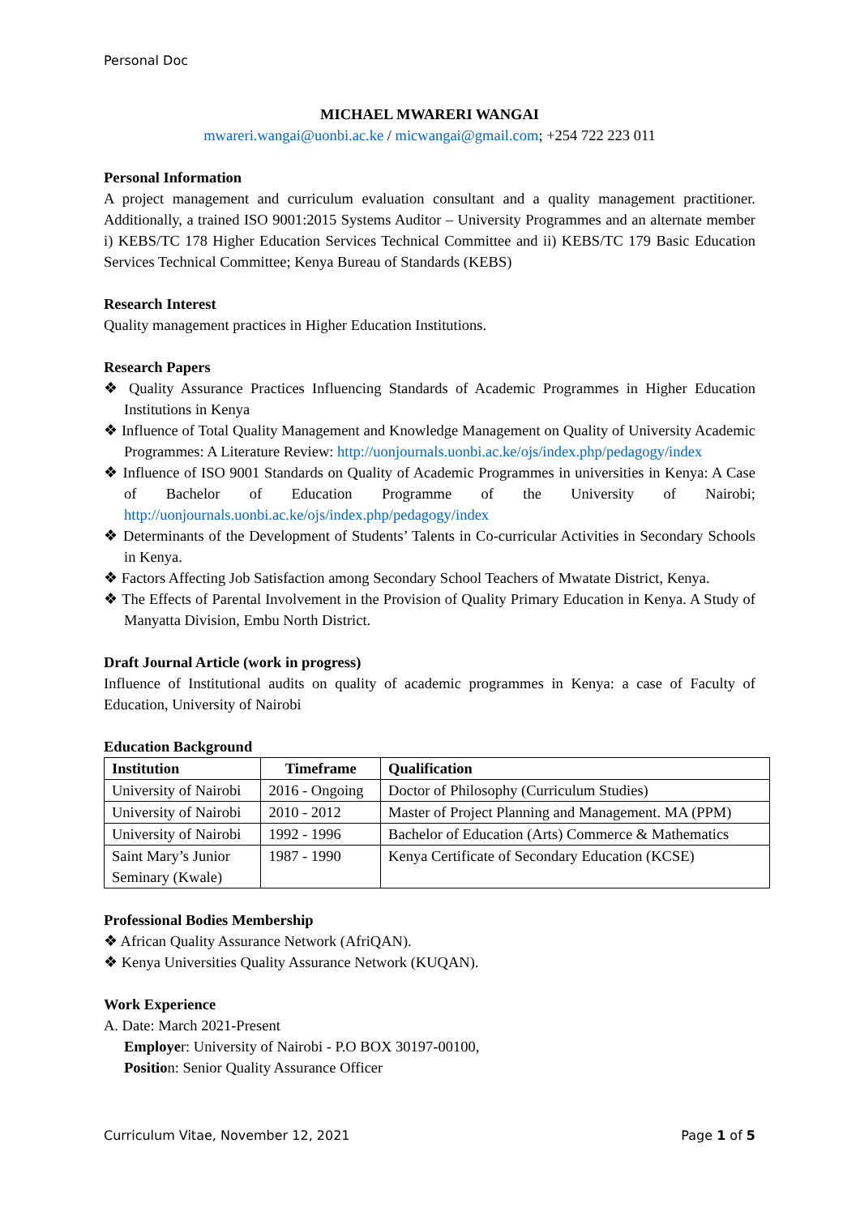Personal Doc
MICHAEL MWARERI WANGAI
mwareri.wangai@uonbi.ac.ke / micwangai@gmail.com; +254 722 223 011
Personal Information
A project management and curriculum evaluation consultant and a quality management practitioner. Additionally, a trained ISO 9001:2015 Systems Auditor – University Programmes and an alternate member i) KEBS/TC 178 Higher Education Services Technical Committee and ii) KEBS/TC 179 Basic Education Services Technical Committee; Kenya Bureau of Standards (KEBS)
Research Interest
Quality management practices in Higher Education Institutions.
Research Papers
❖ Quality Assurance Practices Influencing Standards of Academic Programmes in Higher Education Institutions in Kenya
❖ Influence of Total Quality Management and Knowledge Management on Quality of University Academic Programmes: A Literature Review: http://uonjournals.uonbi.ac.ke/ojs/index.php/pedagogy/index
❖ Influence of ISO 9001 Standards on Quality of Academic Programmes in universities in Kenya: A Case of Bachelor of Education Programme of the University of Nairobi; http://uonjournals.uonbi.ac.ke/ojs/index.php/pedagogy/index
❖ Determinants of the Development of Students’ Talents in Co-curricular Activities in Secondary Schools in Kenya.
❖ Factors Affecting Job Satisfaction among Secondary School Teachers of Mwatate District, Kenya.
❖ The Effects of Parental Involvement in the Provision of Quality Primary Education in Kenya. A Study of Manyatta Division, Embu North District.
Draft Journal Article (work in progress)
Influence of Institutional audits on quality of academic programmes in Kenya: a case of Faculty of Education, University of Nairobi
Education Background
| Institution | Timeframe | Qualification |
| --- | --- | --- |
| University of Nairobi | 2016 - Ongoing | Doctor of Philosophy (Curriculum Studies) |
| University of Nairobi | 2010 - 2012 | Master of Project Planning and Management. MA (PPM) |
| University of Nairobi | 1992 - 1996 | Bachelor of Education (Arts) Commerce & Mathematics |
| Saint Mary’s Junior Seminary (Kwale) | 1987 - 1990 | Kenya Certificate of Secondary Education (KCSE) |
Professional Bodies Membership
❖ African Quality Assurance Network (AfriQAN).
❖ Kenya Universities Quality Assurance Network (KUQAN).
Work Experience
A. Date: March 2021-Present
Employer: University of Nairobi - P.O BOX 30197-00100,
Position: Senior Quality Assurance Officer
Curriculum Vitae, November 12, 2021 Page 1 of 5